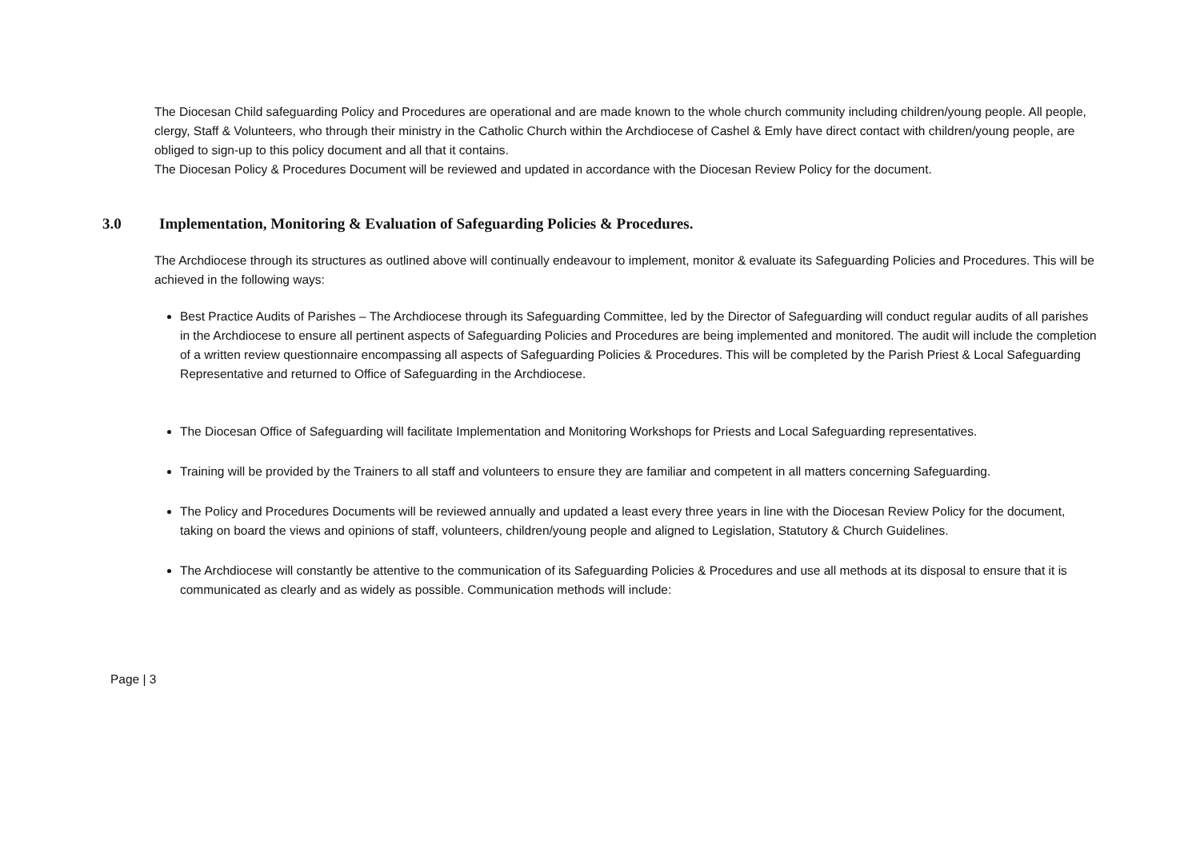The Diocesan Child safeguarding Policy and Procedures are operational and are made known to the whole church community including children/young people. All people, clergy, Staff & Volunteers, who through their ministry in the Catholic Church within the Archdiocese of Cashel & Emly have direct contact with children/young people, are obliged to sign-up to this policy document and all that it contains.
The Diocesan Policy & Procedures Document will be reviewed and updated in accordance with the Diocesan Review Policy for the document.
3.0 Implementation, Monitoring & Evaluation of Safeguarding Policies & Procedures.
The Archdiocese through its structures as outlined above will continually endeavour to implement, monitor & evaluate its Safeguarding Policies and Procedures. This will be achieved in the following ways:
Best Practice Audits of Parishes – The Archdiocese through its Safeguarding Committee, led by the Director of Safeguarding will conduct regular audits of all parishes in the Archdiocese to ensure all pertinent aspects of Safeguarding Policies and Procedures are being implemented and monitored. The audit will include the completion of a written review questionnaire encompassing all aspects of Safeguarding Policies & Procedures. This will be completed by the Parish Priest & Local Safeguarding Representative and returned to Office of Safeguarding in the Archdiocese.
The Diocesan Office of Safeguarding will facilitate Implementation and Monitoring Workshops for Priests and Local Safeguarding representatives.
Training will be provided by the Trainers to all staff and volunteers to ensure they are familiar and competent in all matters concerning Safeguarding.
The Policy and Procedures Documents will be reviewed annually and updated a least every three years in line with the Diocesan Review Policy for the document, taking on board the views and opinions of staff, volunteers, children/young people and aligned to Legislation, Statutory & Church Guidelines.
The Archdiocese will constantly be attentive to the communication of its Safeguarding Policies & Procedures and use all methods at its disposal to ensure that it is communicated as clearly and as widely as possible. Communication methods will include:
Page | 3